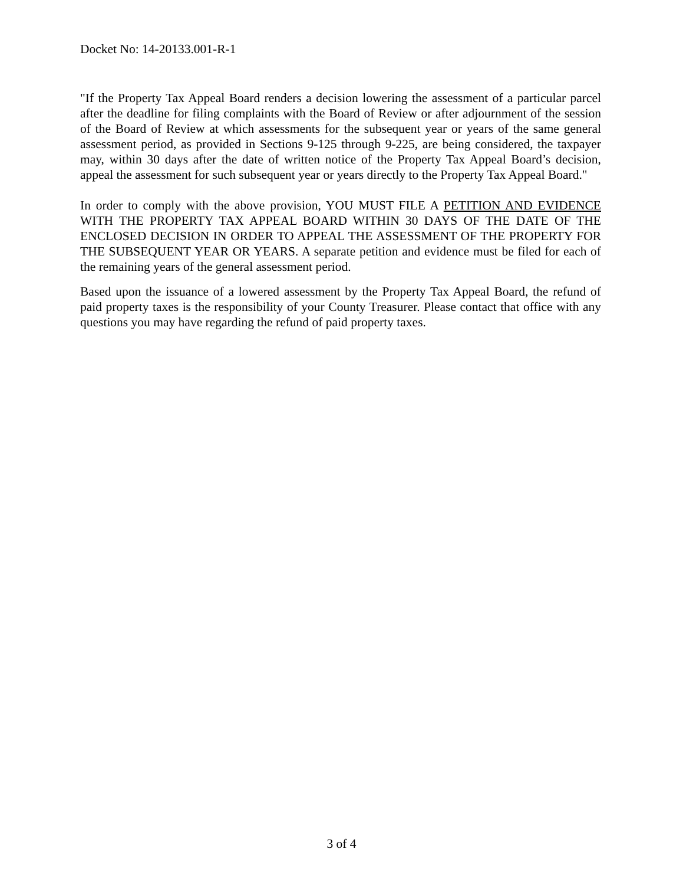Docket No: 14-20133.001-R-1
"If the Property Tax Appeal Board renders a decision lowering the assessment of a particular parcel after the deadline for filing complaints with the Board of Review or after adjournment of the session of the Board of Review at which assessments for the subsequent year or years of the same general assessment period, as provided in Sections 9-125 through 9-225, are being considered, the taxpayer may, within 30 days after the date of written notice of the Property Tax Appeal Board’s decision, appeal the assessment for such subsequent year or years directly to the Property Tax Appeal Board."
In order to comply with the above provision, YOU MUST FILE A PETITION AND EVIDENCE WITH THE PROPERTY TAX APPEAL BOARD WITHIN 30 DAYS OF THE DATE OF THE ENCLOSED DECISION IN ORDER TO APPEAL THE ASSESSMENT OF THE PROPERTY FOR THE SUBSEQUENT YEAR OR YEARS. A separate petition and evidence must be filed for each of the remaining years of the general assessment period.
Based upon the issuance of a lowered assessment by the Property Tax Appeal Board, the refund of paid property taxes is the responsibility of your County Treasurer. Please contact that office with any questions you may have regarding the refund of paid property taxes.
3 of 4